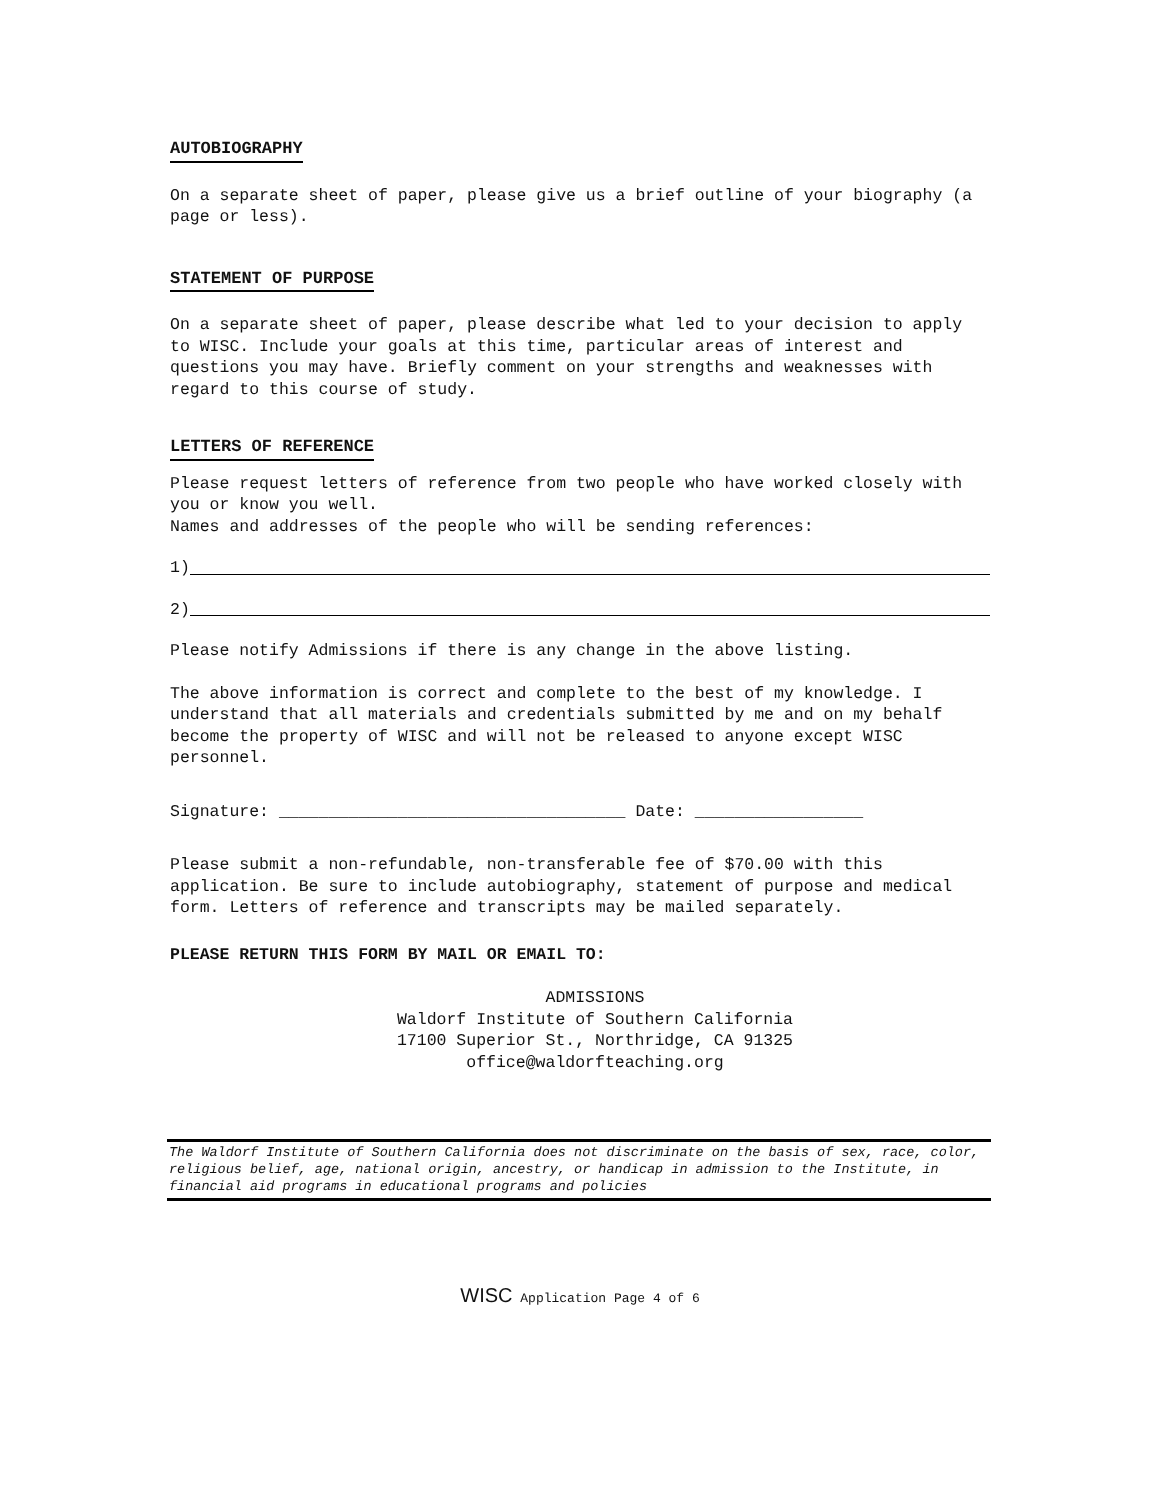AUTOBIOGRAPHY
On a separate sheet of paper, please give us a brief outline of your biography (a page or less).
STATEMENT OF PURPOSE
On a separate sheet of paper, please describe what led to your decision to apply to WISC. Include your goals at this time, particular areas of interest and questions you may have. Briefly comment on your strengths and weaknesses with regard to this course of study.
LETTERS OF REFERENCE
Please request letters of reference from two people who have worked closely with you or know you well.
Names and addresses of the people who will be sending references:
1)
2)
Please notify Admissions if there is any change in the above listing.
The above information is correct and complete to the best of my knowledge. I understand that all materials and credentials submitted by me and on my behalf become the property of WISC and will not be released to anyone except WISC personnel.
Signature: ___________________________________ Date: _________________
Please submit a non-refundable, non-transferable fee of $70.00 with this application. Be sure to include autobiography, statement of purpose and medical form. Letters of reference and transcripts may be mailed separately.
PLEASE RETURN THIS FORM BY MAIL OR EMAIL TO:
ADMISSIONS
Waldorf Institute of Southern California
17100 Superior St., Northridge, CA 91325
office@waldorfteaching.org
The Waldorf Institute of Southern California does not discriminate on the basis of sex, race, color, religious belief, age, national origin, ancestry, or handicap in admission to the Institute, in financial aid programs in educational programs and policies
WISC Application Page 4 of 6